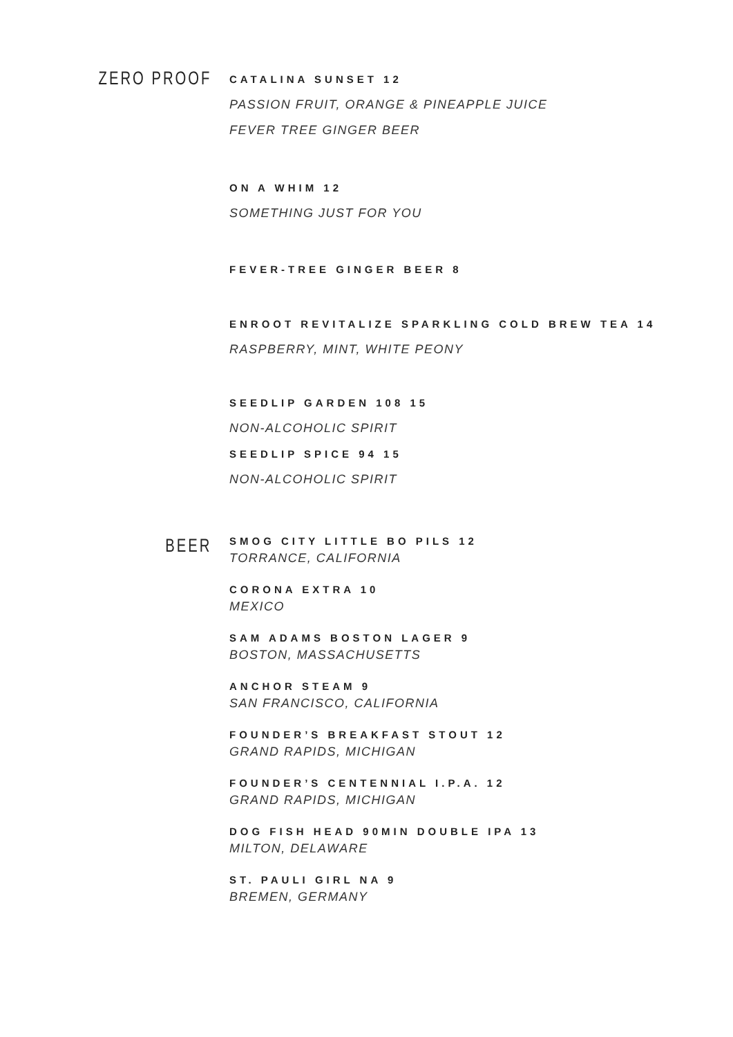ZERO PROOF
CATALINA SUNSET 12
PASSION FRUIT, ORANGE & PINEAPPLE JUICE
FEVER TREE GINGER BEER
ON A WHIM 12
SOMETHING JUST FOR YOU
FEVER-TREE GINGER BEER 8
ENROOT REVITALIZE SPARKLING COLD BREW TEA 14
RASPBERRY, MINT, WHITE PEONY
SEEDLIP GARDEN 108 15
NON-ALCOHOLIC SPIRIT
SEEDLIP SPICE 94 15
NON-ALCOHOLIC SPIRIT
BEER
SMOG CITY LITTLE BO PILS 12
TORRANCE, CALIFORNIA
CORONA EXTRA 10
MEXICO
SAM ADAMS BOSTON LAGER 9
BOSTON, MASSACHUSETTS
ANCHOR STEAM 9
SAN FRANCISCO, CALIFORNIA
FOUNDER’S BREAKFAST STOUT 12
GRAND RAPIDS, MICHIGAN
FOUNDER’S CENTENNIAL I.P.A. 12
GRAND RAPIDS, MICHIGAN
DOG FISH HEAD 90MIN DOUBLE IPA 13
MILTON, DELAWARE
ST. PAULI GIRL NA 9
BREMEN, GERMANY